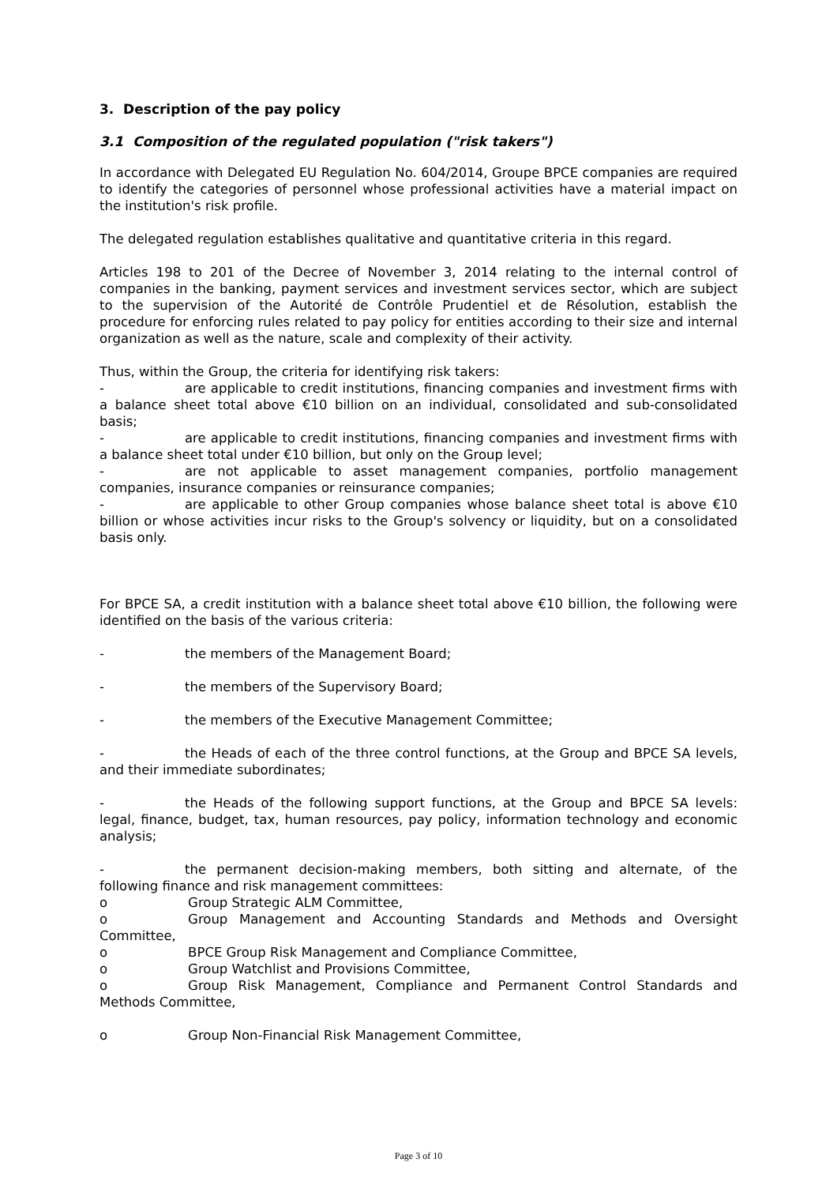3. Description of the pay policy
3.1 Composition of the regulated population ("risk takers")
In accordance with Delegated EU Regulation No. 604/2014, Groupe BPCE companies are required to identify the categories of personnel whose professional activities have a material impact on the institution's risk profile.
The delegated regulation establishes qualitative and quantitative criteria in this regard.
Articles 198 to 201 of the Decree of November 3, 2014 relating to the internal control of companies in the banking, payment services and investment services sector, which are subject to the supervision of the Autorité de Contrôle Prudentiel et de Résolution, establish the procedure for enforcing rules related to pay policy for entities according to their size and internal organization as well as the nature, scale and complexity of their activity.
Thus, within the Group, the criteria for identifying risk takers:
- are applicable to credit institutions, financing companies and investment firms with a balance sheet total above €10 billion on an individual, consolidated and sub-consolidated basis;
- are applicable to credit institutions, financing companies and investment firms with a balance sheet total under €10 billion, but only on the Group level;
- are not applicable to asset management companies, portfolio management companies, insurance companies or reinsurance companies;
- are applicable to other Group companies whose balance sheet total is above €10 billion or whose activities incur risks to the Group's solvency or liquidity, but on a consolidated basis only.
For BPCE SA, a credit institution with a balance sheet total above €10 billion, the following were identified on the basis of the various criteria:
- the members of the Management Board;
- the members of the Supervisory Board;
- the members of the Executive Management Committee;
- the Heads of each of the three control functions, at the Group and BPCE SA levels, and their immediate subordinates;
- the Heads of the following support functions, at the Group and BPCE SA levels: legal, finance, budget, tax, human resources, pay policy, information technology and economic analysis;
- the permanent decision-making members, both sitting and alternate, of the following finance and risk management committees:
o Group Strategic ALM Committee,
o Group Management and Accounting Standards and Methods and Oversight Committee,
o BPCE Group Risk Management and Compliance Committee,
o Group Watchlist and Provisions Committee,
o Group Risk Management, Compliance and Permanent Control Standards and Methods Committee,
o Group Non-Financial Risk Management Committee,
Page 3 of 10